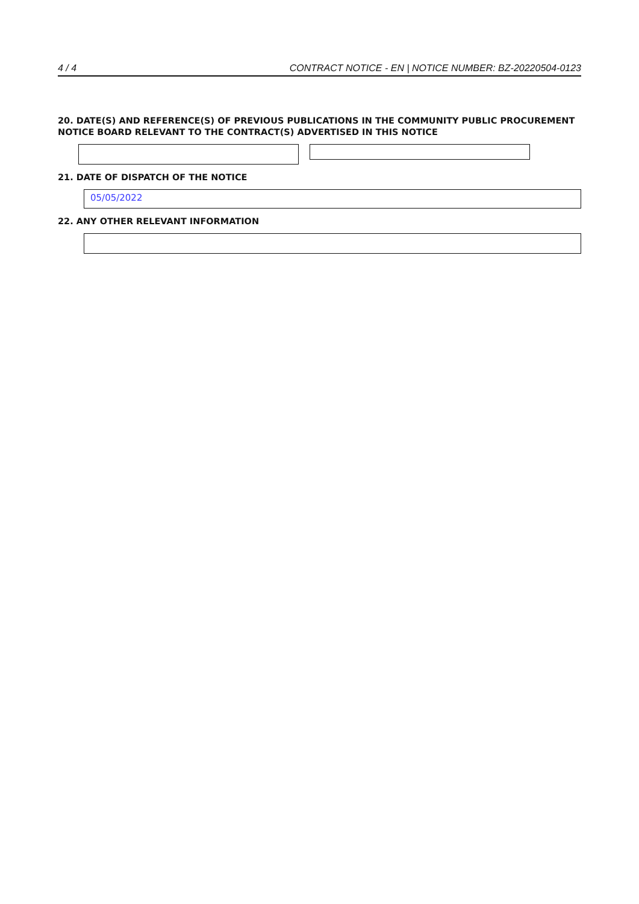4 / 4 CONTRACT NOTICE - EN | NOTICE NUMBER: BZ-20220504-0123
20. DATE(S) AND REFERENCE(S) OF PREVIOUS PUBLICATIONS IN THE COMMUNITY PUBLIC PROCUREMENT NOTICE BOARD RELEVANT TO THE CONTRACT(S) ADVERTISED IN THIS NOTICE
21. DATE OF DISPATCH OF THE NOTICE
05/05/2022
22. ANY OTHER RELEVANT INFORMATION